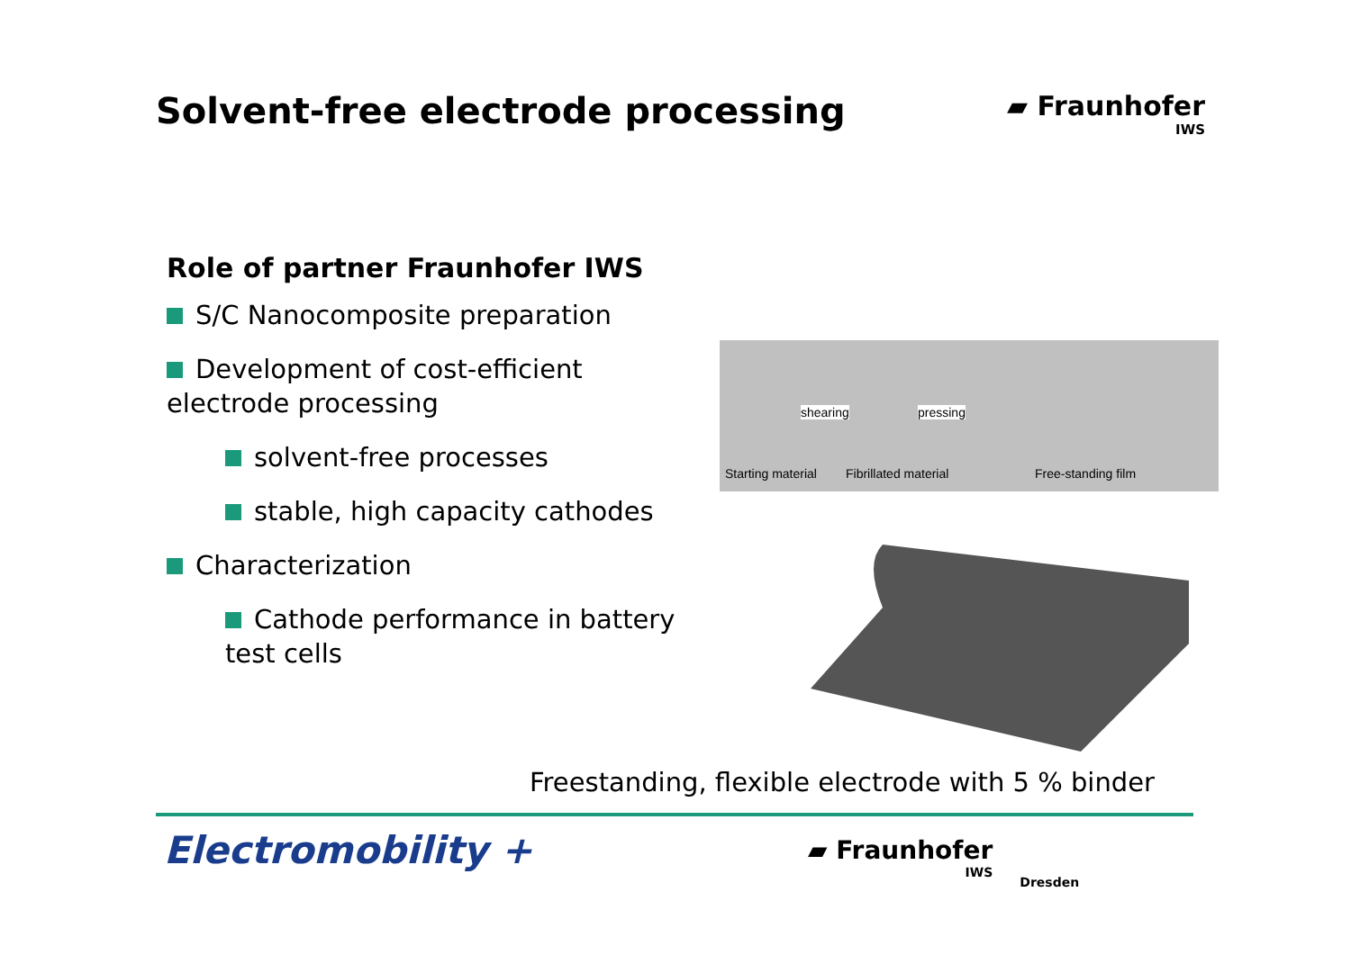Solvent-free electrode processing
▰ Fraunhofer
IWS
Role of partner Fraunhofer IWS
S/C Nanocomposite preparation
Development of cost-efficient electrode processing
solvent-free processes
stable, high capacity cathodes
Characterization
Cathode performance in battery test cells
shearing pressing
Starting material Fibrillated material Free-standing film
Freestanding, flexible electrode with 5 % binder
Electromobility +
▰ Fraunhofer
IWS
Dresden